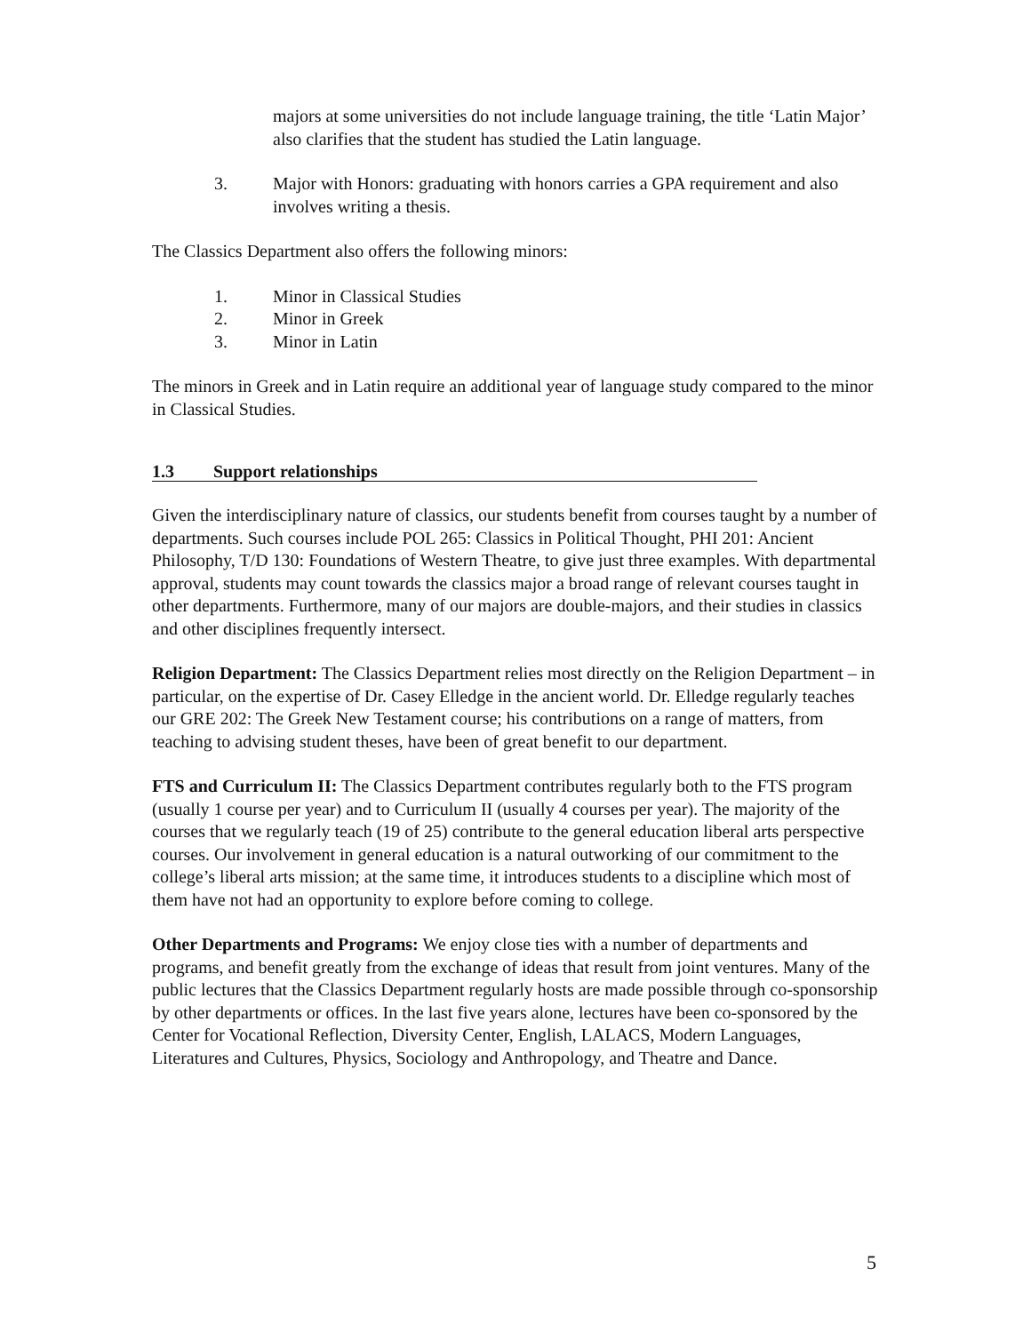majors at some universities do not include language training, the title ‘Latin Major’ also clarifies that the student has studied the Latin language.
3. Major with Honors: graduating with honors carries a GPA requirement and also involves writing a thesis.
The Classics Department also offers the following minors:
1. Minor in Classical Studies
2. Minor in Greek
3. Minor in Latin
The minors in Greek and in Latin require an additional year of language study compared to the minor in Classical Studies.
1.3 Support relationships
Given the interdisciplinary nature of classics, our students benefit from courses taught by a number of departments. Such courses include POL 265: Classics in Political Thought, PHI 201: Ancient Philosophy, T/D 130: Foundations of Western Theatre, to give just three examples. With departmental approval, students may count towards the classics major a broad range of relevant courses taught in other departments. Furthermore, many of our majors are double-majors, and their studies in classics and other disciplines frequently intersect.
Religion Department: The Classics Department relies most directly on the Religion Department – in particular, on the expertise of Dr. Casey Elledge in the ancient world. Dr. Elledge regularly teaches our GRE 202: The Greek New Testament course; his contributions on a range of matters, from teaching to advising student theses, have been of great benefit to our department.
FTS and Curriculum II: The Classics Department contributes regularly both to the FTS program (usually 1 course per year) and to Curriculum II (usually 4 courses per year). The majority of the courses that we regularly teach (19 of 25) contribute to the general education liberal arts perspective courses. Our involvement in general education is a natural outworking of our commitment to the college’s liberal arts mission; at the same time, it introduces students to a discipline which most of them have not had an opportunity to explore before coming to college.
Other Departments and Programs: We enjoy close ties with a number of departments and programs, and benefit greatly from the exchange of ideas that result from joint ventures. Many of the public lectures that the Classics Department regularly hosts are made possible through co-sponsorship by other departments or offices. In the last five years alone, lectures have been co-sponsored by the Center for Vocational Reflection, Diversity Center, English, LALACS, Modern Languages, Literatures and Cultures, Physics, Sociology and Anthropology, and Theatre and Dance.
5